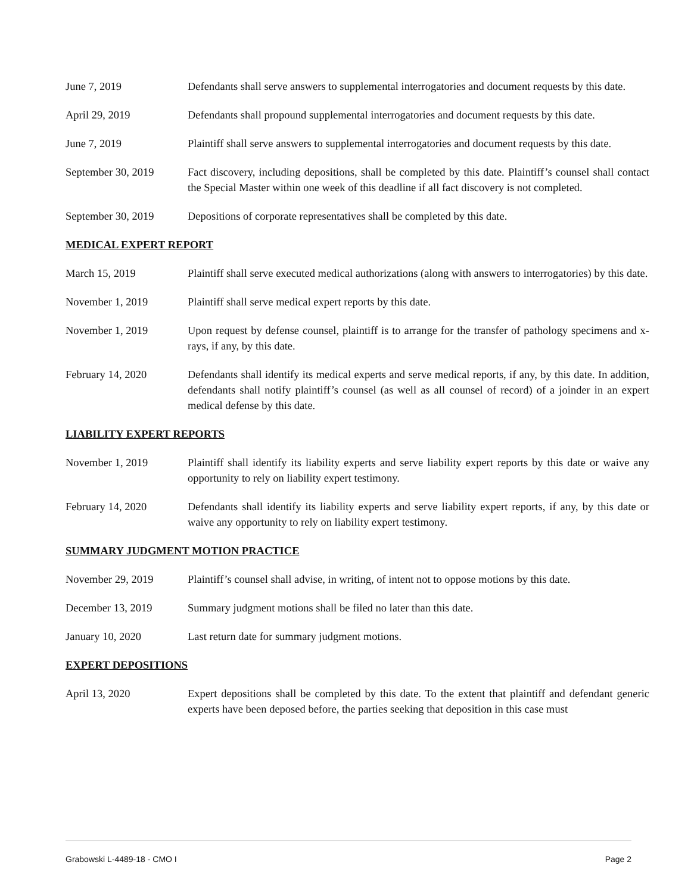June 7, 2019 Defendants shall serve answers to supplemental interrogatories and document requests by this date.
April 29, 2019 Defendants shall propound supplemental interrogatories and document requests by this date.
June 7, 2019 Plaintiff shall serve answers to supplemental interrogatories and document requests by this date.
September 30, 2019 Fact discovery, including depositions, shall be completed by this date. Plaintiff’s counsel shall contact the Special Master within one week of this deadline if all fact discovery is not completed.
September 30, 2019 Depositions of corporate representatives shall be completed by this date.
MEDICAL EXPERT REPORT
March 15, 2019 Plaintiff shall serve executed medical authorizations (along with answers to interrogatories) by this date.
November 1, 2019 Plaintiff shall serve medical expert reports by this date.
November 1, 2019 Upon request by defense counsel, plaintiff is to arrange for the transfer of pathology specimens and x-rays, if any, by this date.
February 14, 2020 Defendants shall identify its medical experts and serve medical reports, if any, by this date. In addition, defendants shall notify plaintiff’s counsel (as well as all counsel of record) of a joinder in an expert medical defense by this date.
LIABILITY EXPERT REPORTS
November 1, 2019 Plaintiff shall identify its liability experts and serve liability expert reports by this date or waive any opportunity to rely on liability expert testimony.
February 14, 2020 Defendants shall identify its liability experts and serve liability expert reports, if any, by this date or waive any opportunity to rely on liability expert testimony.
SUMMARY JUDGMENT MOTION PRACTICE
November 29, 2019 Plaintiff’s counsel shall advise, in writing, of intent not to oppose motions by this date.
December 13, 2019 Summary judgment motions shall be filed no later than this date.
January 10, 2020 Last return date for summary judgment motions.
EXPERT DEPOSITIONS
April 13, 2020 Expert depositions shall be completed by this date. To the extent that plaintiff and defendant generic experts have been deposed before, the parties seeking that deposition in this case must
Grabowski L-4489-18 - CMO I Page 2